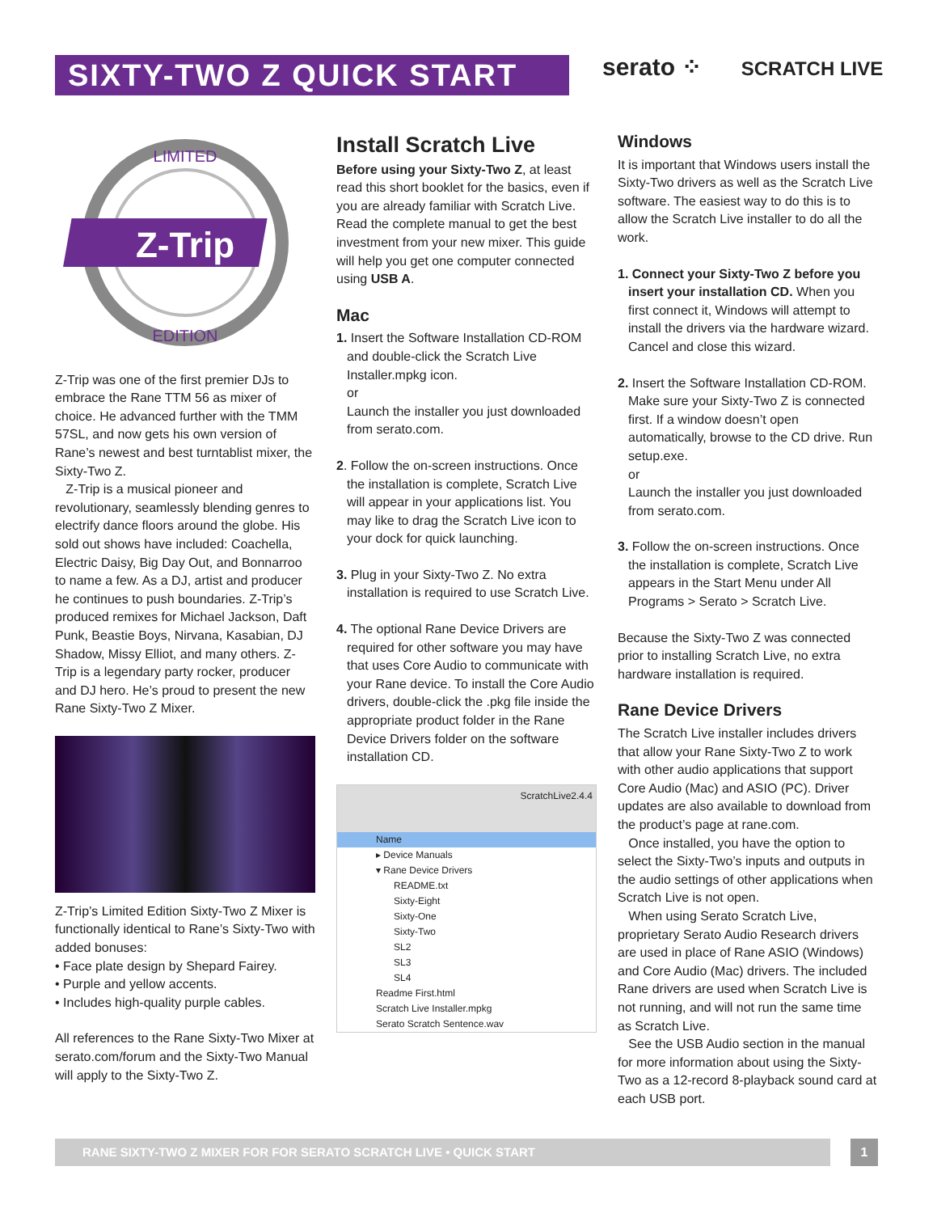SIXTY-TWO Z QUICK START serato ⁘ SCRATCH LIVE
Z-Trip
LIMITED
EDITION
Z-Trip was one of the first premier DJs to embrace the Rane TTM 56 as mixer of choice. He advanced further with the TMM 57SL, and now gets his own version of Rane’s newest and best turntablist mixer, the Sixty-Two Z.
Z-Trip is a musical pioneer and revolutionary, seamlessly blending genres to electrify dance floors around the globe. His sold out shows have included: Coachella, Electric Daisy, Big Day Out, and Bonnarroo to name a few. As a DJ, artist and producer he continues to push boundaries. Z-Trip’s produced remixes for Michael Jackson, Daft Punk, Beastie Boys, Nirvana, Kasabian, DJ Shadow, Missy Elliot, and many others. Z-Trip is a legendary party rocker, producer and DJ hero. He’s proud to present the new Rane Sixty-Two Z Mixer.
Z-Trip’s Limited Edition Sixty-Two Z Mixer is functionally identical to Rane’s Sixty-Two with added bonuses:
• Face plate design by Shepard Fairey.
• Purple and yellow accents.
• Includes high-quality purple cables.
All references to the Rane Sixty-Two Mixer at serato.com/forum and the Sixty-Two Manual will apply to the Sixty-Two Z.
Install Scratch Live
Before using your Sixty-Two Z, at least read this short booklet for the basics, even if you are already familiar with Scratch Live. Read the complete manual to get the best investment from your new mixer. This guide will help you get one computer connected using USB A.
Mac
1. Insert the Software Installation CD-ROM and double-click the Scratch Live Installer.mpkg icon.
or
Launch the installer you just downloaded from serato.com.
2. Follow the on-screen instructions. Once the installation is complete, Scratch Live will appear in your applications list. You may like to drag the Scratch Live icon to your dock for quick launching.
3. Plug in your Sixty-Two Z. No extra installation is required to use Scratch Live.
4. The optional Rane Device Drivers are required for other software you may have that uses Core Audio to communicate with your Rane device. To install the Core Audio drivers, double-click the .pkg file inside the appropriate product folder in the Rane Device Drivers folder on the software installation CD.
ScratchLive2.4.4
Name
▸ Device Manuals
▾ Rane Device Drivers
README.txt
Sixty-Eight
Sixty-One
Sixty-Two
SL2
SL3
SL4
Readme First.html
Scratch Live Installer.mpkg
Serato Scratch Sentence.wav
Windows
It is important that Windows users install the Sixty-Two drivers as well as the Scratch Live software. The easiest way to do this is to allow the Scratch Live installer to do all the work.
1. Connect your Sixty-Two Z before you insert your installation CD. When you first connect it, Windows will attempt to install the drivers via the hardware wizard. Cancel and close this wizard.
2. Insert the Software Installation CD-ROM. Make sure your Sixty-Two Z is connected first. If a window doesn’t open automatically, browse to the CD drive. Run setup.exe.
or
Launch the installer you just downloaded from serato.com.
3. Follow the on-screen instructions. Once the installation is complete, Scratch Live appears in the Start Menu under All Programs > Serato > Scratch Live.
Because the Sixty-Two Z was connected prior to installing Scratch Live, no extra hardware installation is required.
Rane Device Drivers
The Scratch Live installer includes drivers that allow your Rane Sixty-Two Z to work with other audio applications that support Core Audio (Mac) and ASIO (PC). Driver updates are also available to download from the product’s page at rane.com.
Once installed, you have the option to select the Sixty-Two’s inputs and outputs in the audio settings of other applications when Scratch Live is not open.
When using Serato Scratch Live, proprietary Serato Audio Research drivers are used in place of Rane ASIO (Windows) and Core Audio (Mac) drivers. The included Rane drivers are used when Scratch Live is not running, and will not run the same time as Scratch Live.
See the USB Audio section in the manual for more information about using the Sixty-Two as a 12-record 8-playback sound card at each USB port.
RANE SIXTY-TWO Z MIXER FOR FOR SERATO SCRATCH LIVE • QUICK START 1